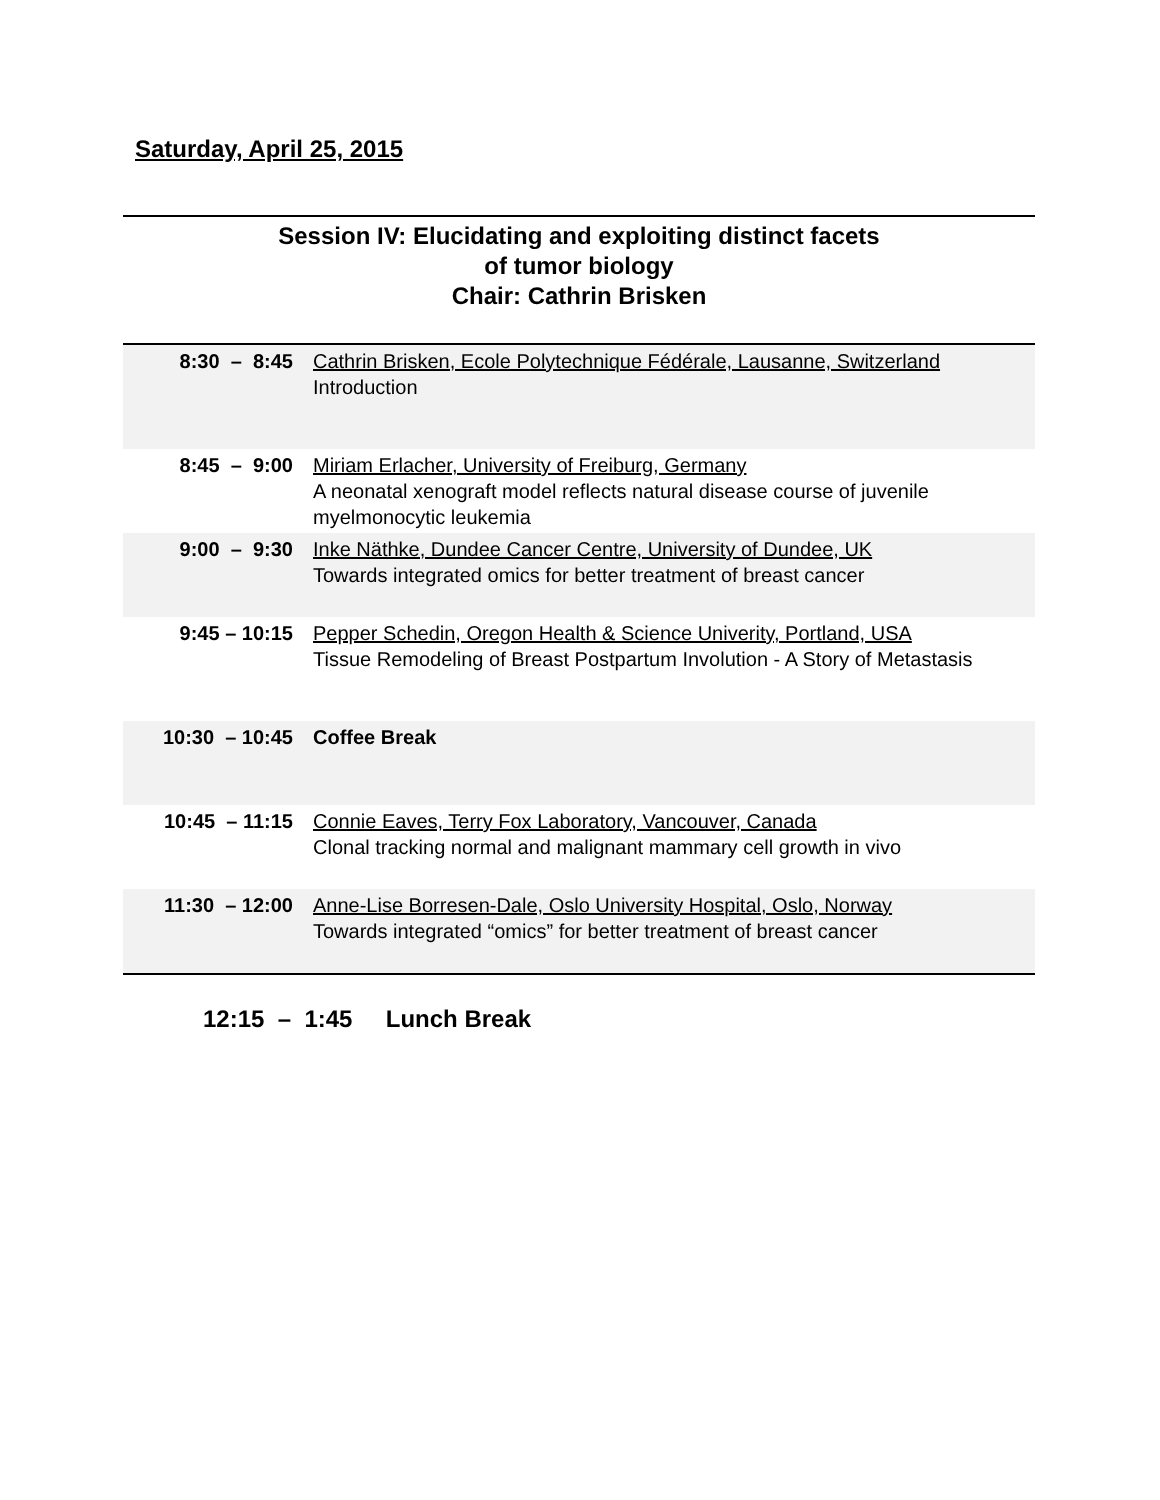Saturday, April 25, 2015
Session IV: Elucidating and exploiting distinct facets
of tumor biology
Chair: Cathrin Brisken
| 8:30 – 8:45 | Cathrin Brisken, Ecole Polytechnique Fédérale, Lausanne, Switzerland Introduction |
| 8:45 – 9:00 | Miriam Erlacher, University of Freiburg, Germany A neonatal xenograft model reflects natural disease course of juvenile myelmonocytic leukemia |
| 9:00 – 9:30 | Inke Näthke, Dundee Cancer Centre, University of Dundee, UK Towards integrated omics for better treatment of breast cancer |
| 9:45 – 10:15 | Pepper Schedin, Oregon Health & Science Univerity, Portland, USA Tissue Remodeling of Breast Postpartum Involution - A Story of Metastasis |
| 10:30 – 10:45 | Coffee Break |
| 10:45 – 11:15 | Connie Eaves, Terry Fox Laboratory, Vancouver, Canada Clonal tracking normal and malignant mammary cell growth in vivo |
| 11:30 – 12:00 | Anne-Lise Borresen-Dale, Oslo University Hospital, Oslo, Norway Towards integrated “omics” for better treatment of breast cancer |
12:15 – 1:45 Lunch Break